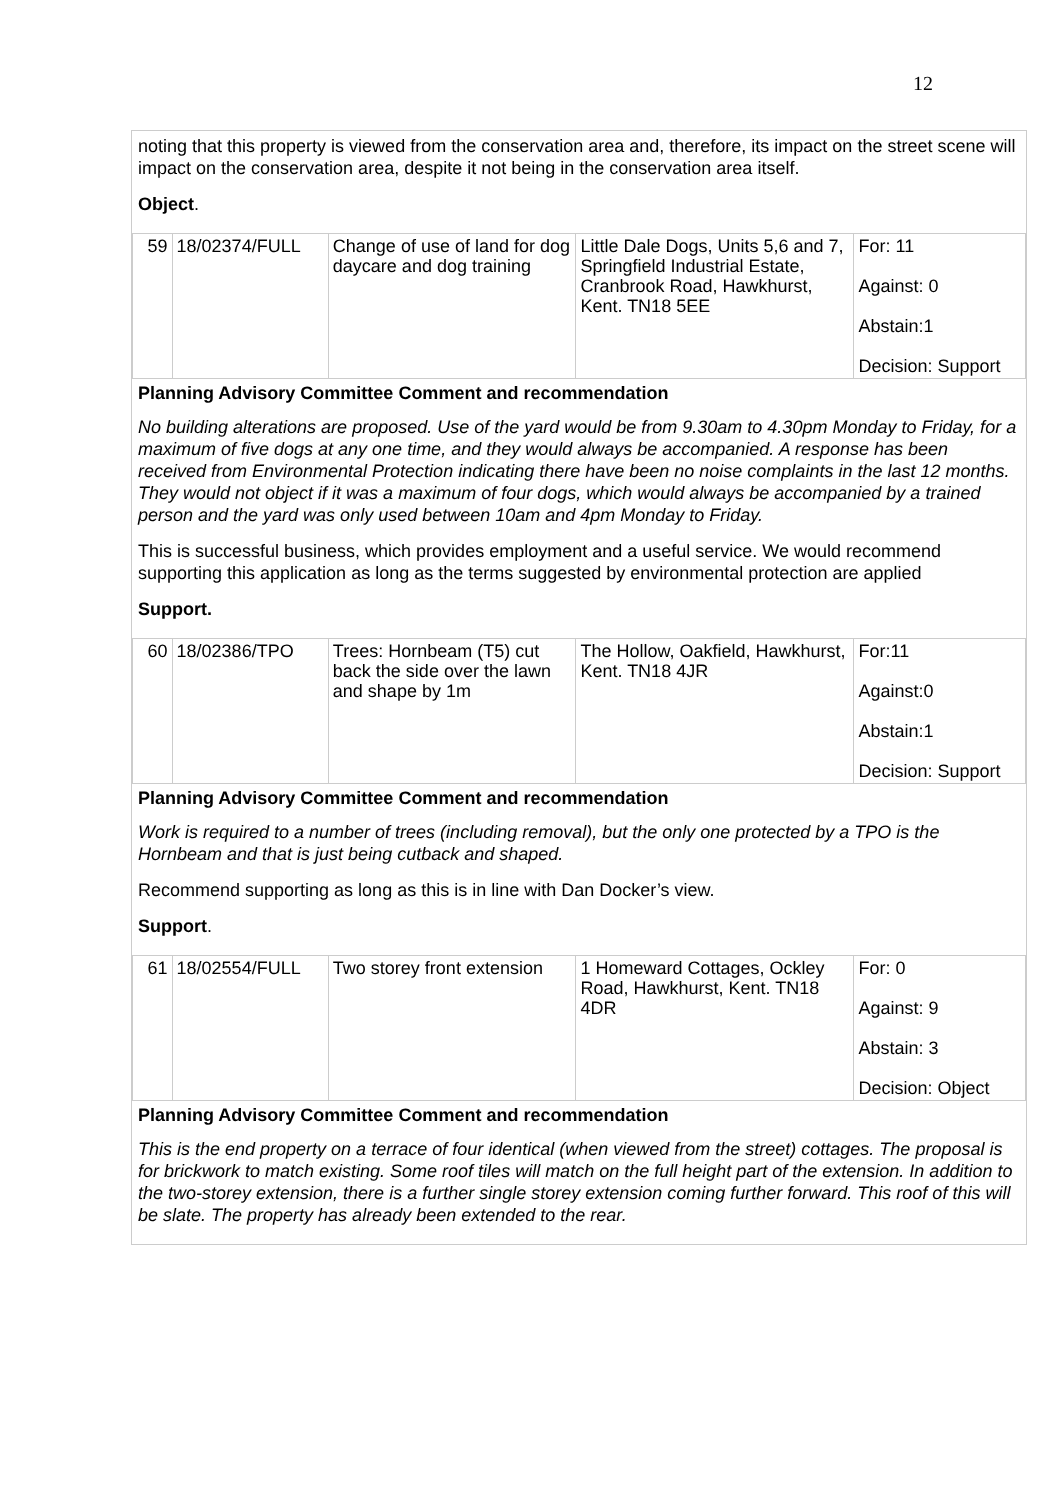12
noting that this property is viewed from the conservation area and, therefore, its impact on the street scene will impact on the conservation area, despite it not being in the conservation area itself.
Object.
| 59 | 18/02374/FULL | Change of use of land for dog daycare and dog training | Little Dale Dogs, Units 5,6 and 7, Springfield Industrial Estate, Cranbrook Road, Hawkhurst, Kent. TN18 5EE | For: 11 Against: 0 Abstain:1 Decision: Support |
Planning Advisory Committee Comment and recommendation
No building alterations are proposed. Use of the yard would be from 9.30am to 4.30pm Monday to Friday, for a maximum of five dogs at any one time, and they would always be accompanied. A response has been received from Environmental Protection indicating there have been no noise complaints in the last 12 months. They would not object if it was a maximum of four dogs, which would always be accompanied by a trained person and the yard was only used between 10am and 4pm Monday to Friday.
This is successful business, which provides employment and a useful service. We would recommend supporting this application as long as the terms suggested by environmental protection are applied
Support.
| 60 | 18/02386/TPO | Trees: Hornbeam (T5) cut back the side over the lawn and shape by 1m | The Hollow, Oakfield, Hawkhurst, Kent. TN18 4JR | For:11 Against:0 Abstain:1 Decision: Support |
Planning Advisory Committee Comment and recommendation
Work is required to a number of trees (including removal), but the only one protected by a TPO is the Hornbeam and that is just being cutback and shaped.
Recommend supporting as long as this is in line with Dan Docker’s view.
Support.
| 61 | 18/02554/FULL | Two storey front extension | 1 Homeward Cottages, Ockley Road, Hawkhurst, Kent. TN18 4DR | For: 0 Against: 9 Abstain: 3 Decision: Object |
Planning Advisory Committee Comment and recommendation
This is the end property on a terrace of four identical (when viewed from the street) cottages. The proposal is for brickwork to match existing. Some roof tiles will match on the full height part of the extension. In addition to the two-storey extension, there is a further single storey extension coming further forward. This roof of this will be slate. The property has already been extended to the rear.